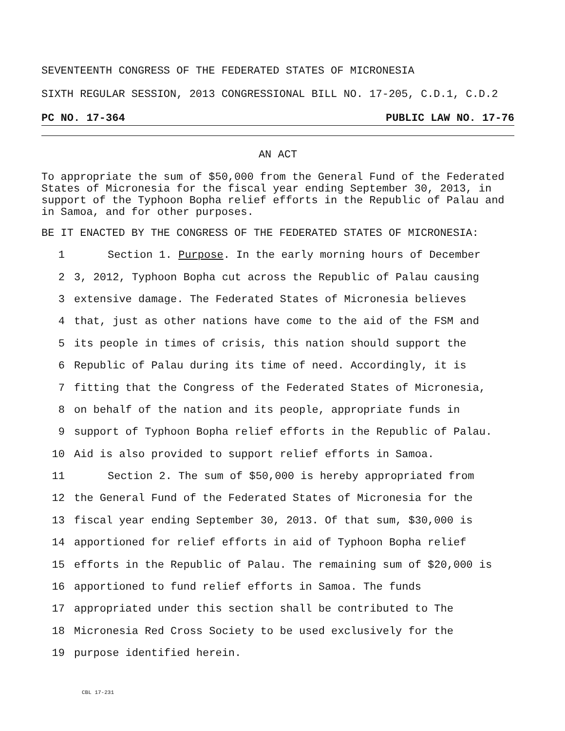SEVENTEENTH CONGRESS OF THE FEDERATED STATES OF MICRONESIA
SIXTH REGULAR SESSION, 2013 CONGRESSIONAL BILL NO. 17-205, C.D.1, C.D.2
PC NO. 17-364 PUBLIC LAW NO. 17-76
AN ACT
To appropriate the sum of $50,000 from the General Fund of the Federated States of Micronesia for the fiscal year ending September 30, 2013, in support of the Typhoon Bopha relief efforts in the Republic of Palau and in Samoa, and for other purposes.
BE IT ENACTED BY THE CONGRESS OF THE FEDERATED STATES OF MICRONESIA:
1 Section 1. Purpose. In the early morning hours of December
2 3, 2012, Typhoon Bopha cut across the Republic of Palau causing
3 extensive damage. The Federated States of Micronesia believes
4 that, just as other nations have come to the aid of the FSM and
5 its people in times of crisis, this nation should support the
6 Republic of Palau during its time of need. Accordingly, it is
7 fitting that the Congress of the Federated States of Micronesia,
8 on behalf of the nation and its people, appropriate funds in
9 support of Typhoon Bopha relief efforts in the Republic of Palau.
10 Aid is also provided to support relief efforts in Samoa.
11 Section 2. The sum of $50,000 is hereby appropriated from
12 the General Fund of the Federated States of Micronesia for the
13 fiscal year ending September 30, 2013. Of that sum, $30,000 is
14 apportioned for relief efforts in aid of Typhoon Bopha relief
15 efforts in the Republic of Palau. The remaining sum of $20,000 is
16 apportioned to fund relief efforts in Samoa. The funds
17 appropriated under this section shall be contributed to The
18 Micronesia Red Cross Society to be used exclusively for the
19 purpose identified herein.
CBL 17-231